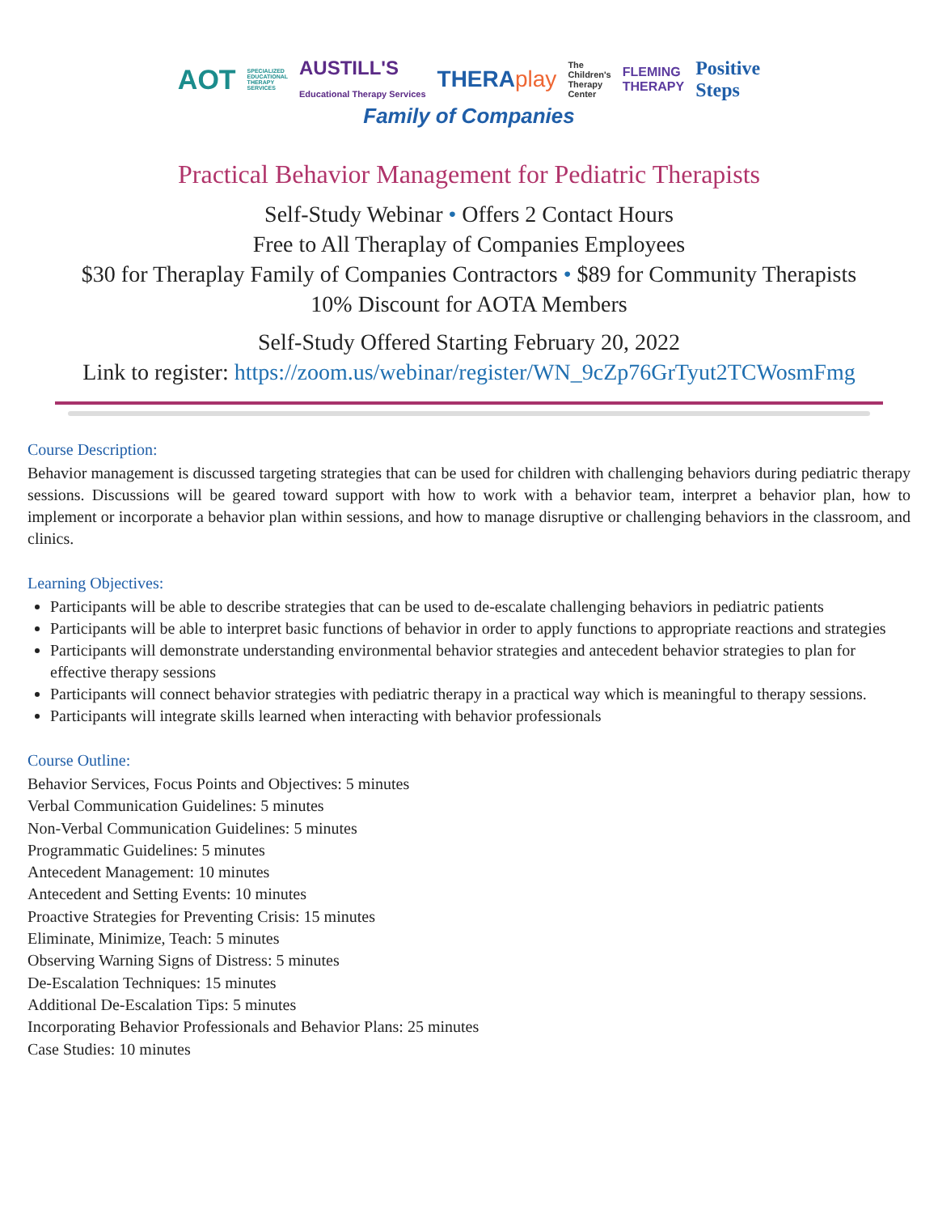AOT SPECIALIZED
EDUCATIONAL
THERAPY
SERVICES AUSTILL'S
Educational Therapy Services THERAplay The
Children's
Therapy
Center FLEMING
THERAPY Positive
Steps
Family of Companies
Practical Behavior Management for Pediatric Therapists
Self-Study Webinar • Offers 2 Contact Hours
Free to All Theraplay of Companies Employees
$30 for Theraplay Family of Companies Contractors • $89 for Community Therapists
10% Discount for AOTA Members
Self-Study Offered Starting February 20, 2022
Link to register: https://zoom.us/webinar/register/WN_9cZp76GrTyut2TCWosmFmg
Course Description:
Behavior management is discussed targeting strategies that can be used for children with challenging behaviors during pediatric therapy sessions. Discussions will be geared toward support with how to work with a behavior team, interpret a behavior plan, how to implement or incorporate a behavior plan within sessions, and how to manage disruptive or challenging behaviors in the classroom, and clinics.
Learning Objectives:
Participants will be able to describe strategies that can be used to de-escalate challenging behaviors in pediatric patients
Participants will be able to interpret basic functions of behavior in order to apply functions to appropriate reactions and strategies
Participants will demonstrate understanding environmental behavior strategies and antecedent behavior strategies to plan for effective therapy sessions
Participants will connect behavior strategies with pediatric therapy in a practical way which is meaningful to therapy sessions.
Participants will integrate skills learned when interacting with behavior professionals
Course Outline:
Behavior Services, Focus Points and Objectives: 5 minutes
Verbal Communication Guidelines: 5 minutes
Non-Verbal Communication Guidelines: 5 minutes
Programmatic Guidelines: 5 minutes
Antecedent Management: 10 minutes
Antecedent and Setting Events: 10 minutes
Proactive Strategies for Preventing Crisis: 15 minutes
Eliminate, Minimize, Teach: 5 minutes
Observing Warning Signs of Distress: 5 minutes
De-Escalation Techniques: 15 minutes
Additional De-Escalation Tips: 5 minutes
Incorporating Behavior Professionals and Behavior Plans: 25 minutes
Case Studies: 10 minutes